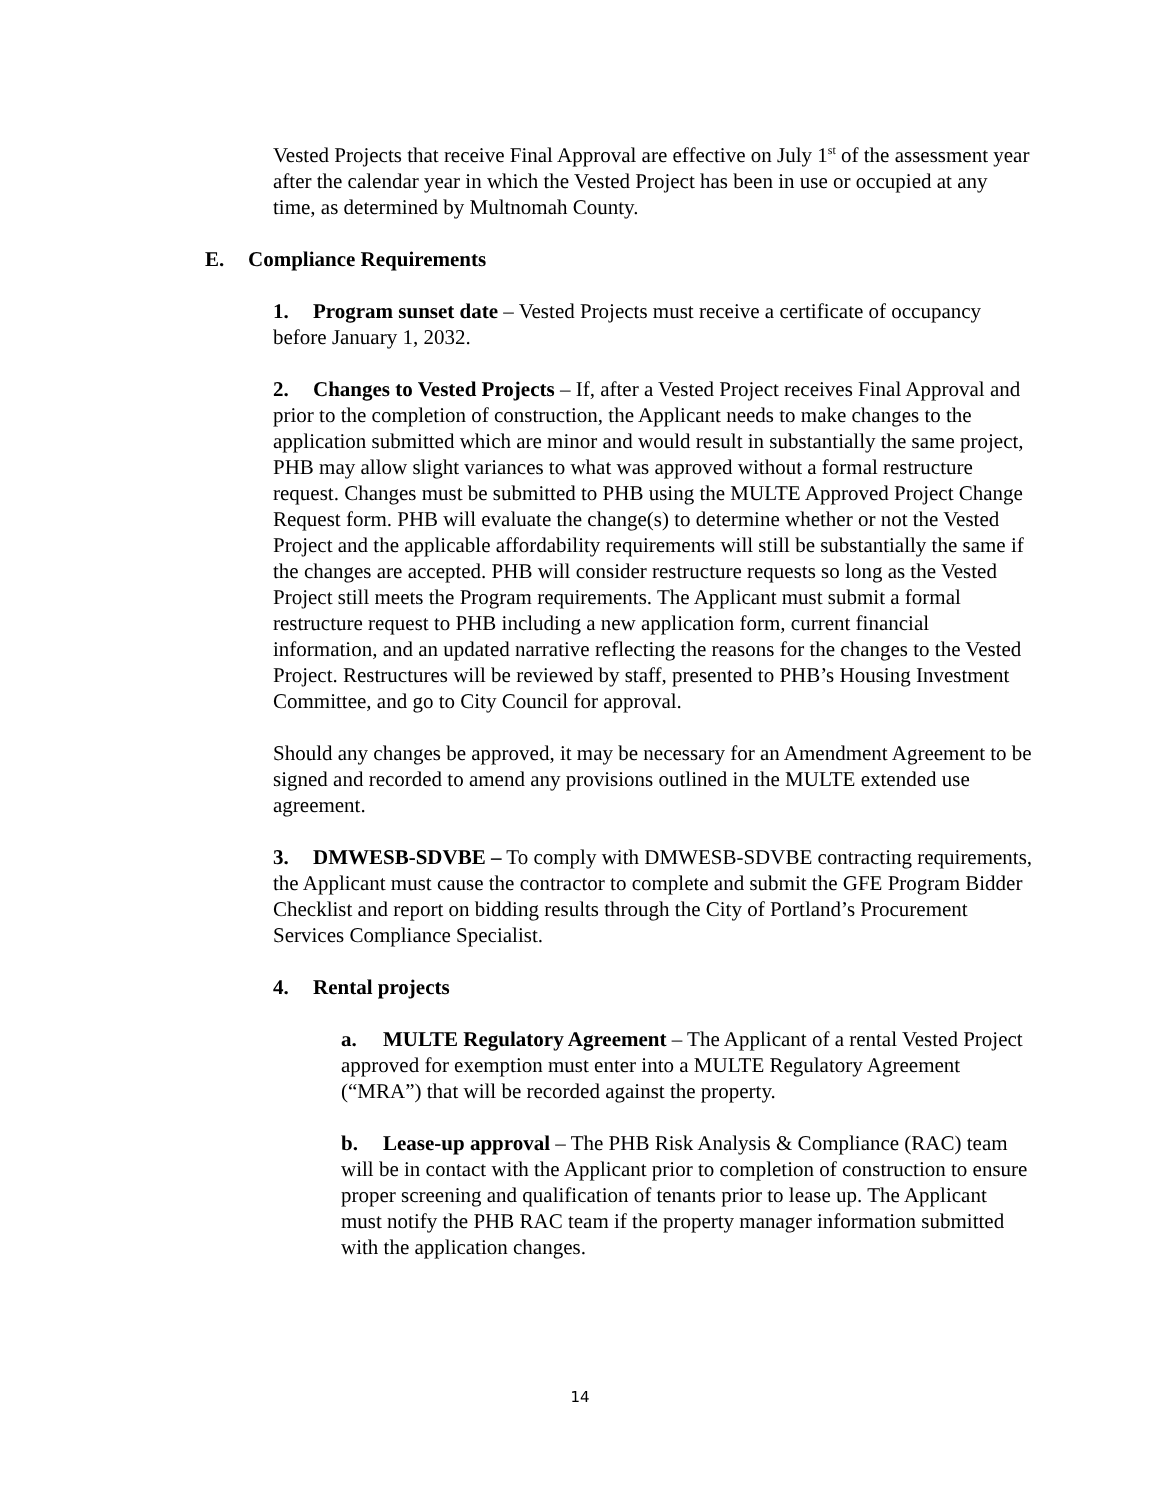Vested Projects that receive Final Approval are effective on July 1<sup>st</sup> of the assessment year after the calendar year in which the Vested Project has been in use or occupied at any time, as determined by Multnomah County.
E. Compliance Requirements
1. Program sunset date – Vested Projects must receive a certificate of occupancy before January 1, 2032.
2. Changes to Vested Projects – If, after a Vested Project receives Final Approval and prior to the completion of construction, the Applicant needs to make changes to the application submitted which are minor and would result in substantially the same project, PHB may allow slight variances to what was approved without a formal restructure request. Changes must be submitted to PHB using the MULTE Approved Project Change Request form. PHB will evaluate the change(s) to determine whether or not the Vested Project and the applicable affordability requirements will still be substantially the same if the changes are accepted. PHB will consider restructure requests so long as the Vested Project still meets the Program requirements. The Applicant must submit a formal restructure request to PHB including a new application form, current financial information, and an updated narrative reflecting the reasons for the changes to the Vested Project. Restructures will be reviewed by staff, presented to PHB’s Housing Investment Committee, and go to City Council for approval.
Should any changes be approved, it may be necessary for an Amendment Agreement to be signed and recorded to amend any provisions outlined in the MULTE extended use agreement.
3. DMWESB-SDVBE – To comply with DMWESB-SDVBE contracting requirements, the Applicant must cause the contractor to complete and submit the GFE Program Bidder Checklist and report on bidding results through the City of Portland’s Procurement Services Compliance Specialist.
4. Rental projects
a. MULTE Regulatory Agreement – The Applicant of a rental Vested Project approved for exemption must enter into a MULTE Regulatory Agreement (“MRA”) that will be recorded against the property.
b. Lease-up approval – The PHB Risk Analysis & Compliance (RAC) team will be in contact with the Applicant prior to completion of construction to ensure proper screening and qualification of tenants prior to lease up. The Applicant must notify the PHB RAC team if the property manager information submitted with the application changes.
14